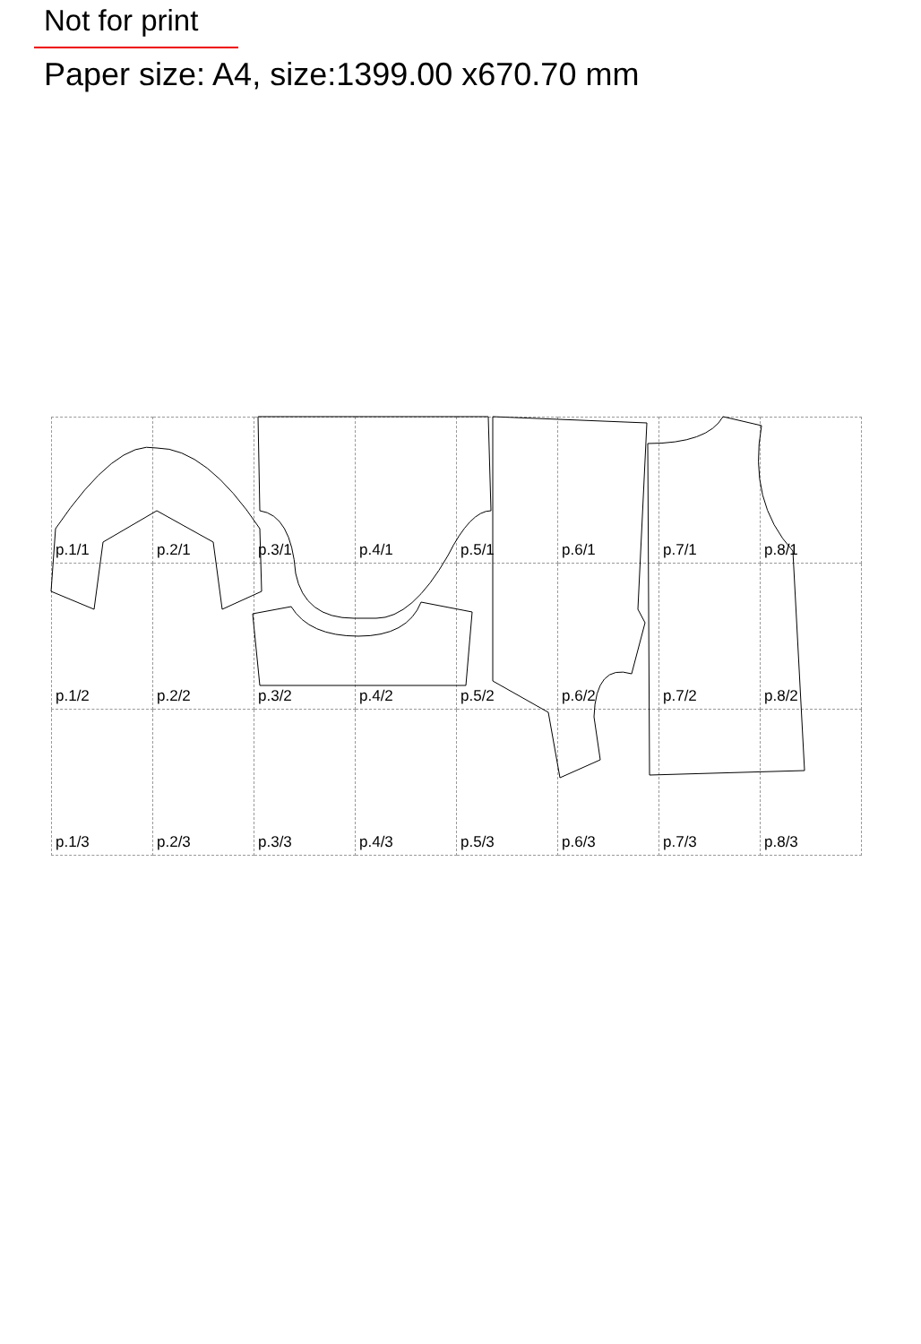Not for print
Paper size: A4, size:1399.00 x670.70 mm
| p.1/1 | p.2/1 | p.3/1 | p.4/1 | p.5/1 | p.6/1 | p.7/1 | p.8/1 |
| p.1/2 | p.2/2 | p.3/2 | p.4/2 | p.5/2 | p.6/2 | p.7/2 | p.8/2 |
| p.1/3 | p.2/3 | p.3/3 | p.4/3 | p.5/3 | p.6/3 | p.7/3 | p.8/3 |